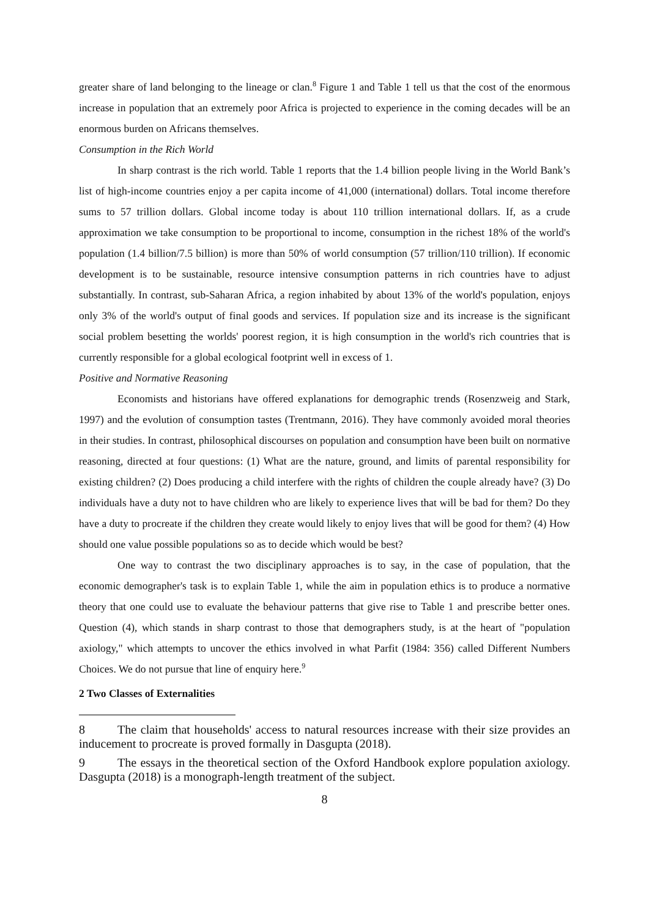greater share of land belonging to the lineage or clan.<sup>8</sup> Figure 1 and Table 1 tell us that the cost of the enormous increase in population that an extremely poor Africa is projected to experience in the coming decades will be an enormous burden on Africans themselves.
Consumption in the Rich World
In sharp contrast is the rich world. Table 1 reports that the 1.4 billion people living in the World Bank’s list of high-income countries enjoy a per capita income of 41,000 (international) dollars. Total income therefore sums to 57 trillion dollars. Global income today is about 110 trillion international dollars. If, as a crude approximation we take consumption to be proportional to income, consumption in the richest 18% of the world's population (1.4 billion/7.5 billion) is more than 50% of world consumption (57 trillion/110 trillion). If economic development is to be sustainable, resource intensive consumption patterns in rich countries have to adjust substantially. In contrast, sub-Saharan Africa, a region inhabited by about 13% of the world's population, enjoys only 3% of the world's output of final goods and services. If population size and its increase is the significant social problem besetting the worlds' poorest region, it is high consumption in the world's rich countries that is currently responsible for a global ecological footprint well in excess of 1.
Positive and Normative Reasoning
Economists and historians have offered explanations for demographic trends (Rosenzweig and Stark, 1997) and the evolution of consumption tastes (Trentmann, 2016). They have commonly avoided moral theories in their studies. In contrast, philosophical discourses on population and consumption have been built on normative reasoning, directed at four questions: (1) What are the nature, ground, and limits of parental responsibility for existing children? (2) Does producing a child interfere with the rights of children the couple already have? (3) Do individuals have a duty not to have children who are likely to experience lives that will be bad for them? Do they have a duty to procreate if the children they create would likely to enjoy lives that will be good for them? (4) How should one value possible populations so as to decide which would be best?
One way to contrast the two disciplinary approaches is to say, in the case of population, that the economic demographer's task is to explain Table 1, while the aim in population ethics is to produce a normative theory that one could use to evaluate the behaviour patterns that give rise to Table 1 and prescribe better ones. Question (4), which stands in sharp contrast to those that demographers study, is at the heart of "population axiology," which attempts to uncover the ethics involved in what Parfit (1984: 356) called Different Numbers Choices. We do not pursue that line of enquiry here.<sup>9</sup>
2 Two Classes of Externalities
8 The claim that households' access to natural resources increase with their size provides an inducement to procreate is proved formally in Dasgupta (2018).
9 The essays in the theoretical section of the Oxford Handbook explore population axiology. Dasgupta (2018) is a monograph-length treatment of the subject.
8